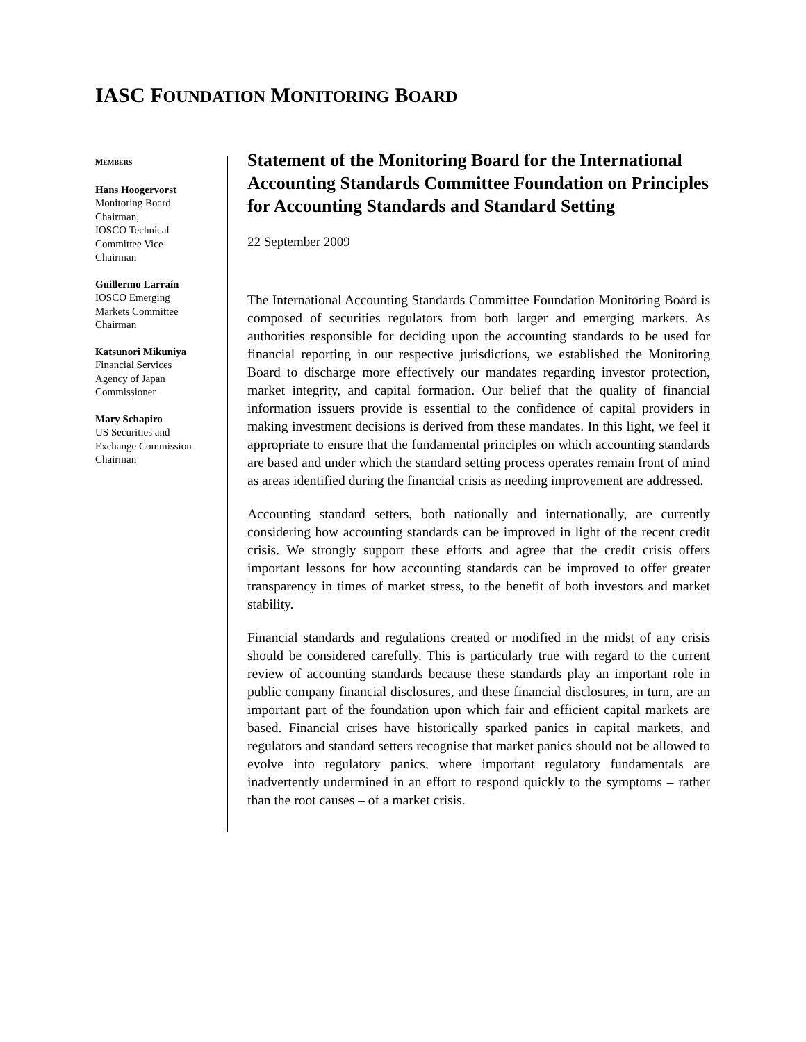IASC FOUNDATION MONITORING BOARD
MEMBERS
Hans Hoogervorst
Monitoring Board
Chairman,
IOSCO Technical
Committee Vice-
Chairman
Guillermo Larraín
IOSCO Emerging
Markets Committee
Chairman
Katsunori Mikuniya
Financial Services
Agency of Japan
Commissioner
Mary Schapiro
US Securities and
Exchange Commission
Chairman
Statement of the Monitoring Board for the International Accounting Standards Committee Foundation on Principles for Accounting Standards and Standard Setting
22 September 2009
The International Accounting Standards Committee Foundation Monitoring Board is composed of securities regulators from both larger and emerging markets. As authorities responsible for deciding upon the accounting standards to be used for financial reporting in our respective jurisdictions, we established the Monitoring Board to discharge more effectively our mandates regarding investor protection, market integrity, and capital formation. Our belief that the quality of financial information issuers provide is essential to the confidence of capital providers in making investment decisions is derived from these mandates. In this light, we feel it appropriate to ensure that the fundamental principles on which accounting standards are based and under which the standard setting process operates remain front of mind as areas identified during the financial crisis as needing improvement are addressed.
Accounting standard setters, both nationally and internationally, are currently considering how accounting standards can be improved in light of the recent credit crisis. We strongly support these efforts and agree that the credit crisis offers important lessons for how accounting standards can be improved to offer greater transparency in times of market stress, to the benefit of both investors and market stability.
Financial standards and regulations created or modified in the midst of any crisis should be considered carefully. This is particularly true with regard to the current review of accounting standards because these standards play an important role in public company financial disclosures, and these financial disclosures, in turn, are an important part of the foundation upon which fair and efficient capital markets are based. Financial crises have historically sparked panics in capital markets, and regulators and standard setters recognise that market panics should not be allowed to evolve into regulatory panics, where important regulatory fundamentals are inadvertently undermined in an effort to respond quickly to the symptoms – rather than the root causes – of a market crisis.